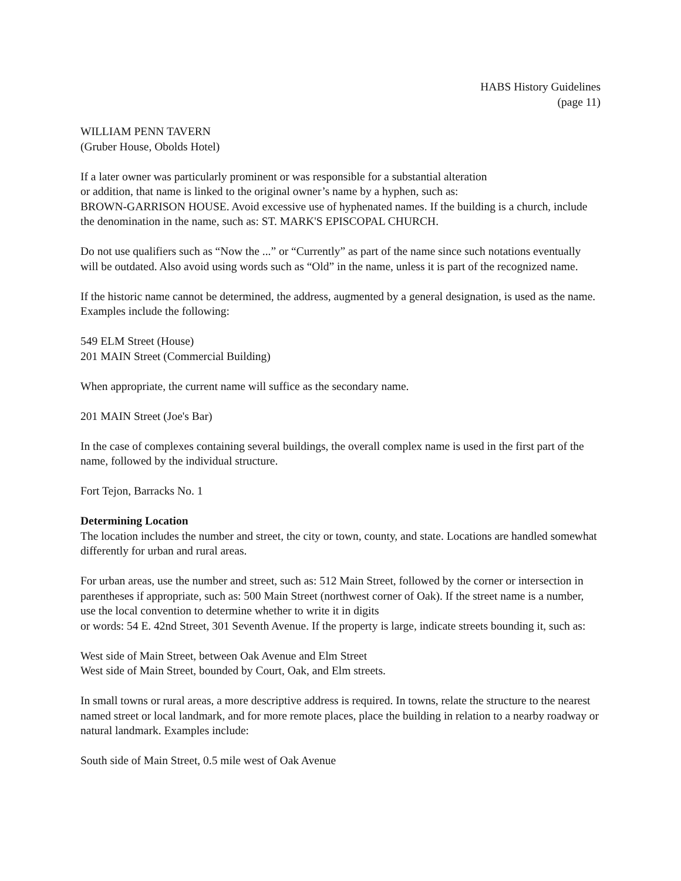HABS History Guidelines
(page 11)
WILLIAM PENN TAVERN
(Gruber House, Obolds Hotel)
If a later owner was particularly prominent or was responsible for a substantial alteration
or addition, that name is linked to the original owner’s name by a hyphen, such as:
BROWN-GARRISON HOUSE. Avoid excessive use of hyphenated names. If the building is a church, include the denomination in the name, such as: ST. MARK'S EPISCOPAL CHURCH.
Do not use qualifiers such as “Now the ...” or “Currently” as part of the name since such notations eventually will be outdated. Also avoid using words such as “Old” in the name, unless it is part of the recognized name.
If the historic name cannot be determined, the address, augmented by a general designation, is used as the name. Examples include the following:
549 ELM Street (House)
201 MAIN Street (Commercial Building)
When appropriate, the current name will suffice as the secondary name.
201 MAIN Street (Joe's Bar)
In the case of complexes containing several buildings, the overall complex name is used in the first part of the name, followed by the individual structure.
Fort Tejon, Barracks No. 1
Determining Location
The location includes the number and street, the city or town, county, and state. Locations are handled somewhat differently for urban and rural areas.
For urban areas, use the number and street, such as: 512 Main Street, followed by the corner or intersection in parentheses if appropriate, such as: 500 Main Street (northwest corner of Oak). If the street name is a number, use the local convention to determine whether to write it in digits
or words: 54 E. 42nd Street, 301 Seventh Avenue. If the property is large, indicate streets bounding it, such as:
West side of Main Street, between Oak Avenue and Elm Street
West side of Main Street, bounded by Court, Oak, and Elm streets.
In small towns or rural areas, a more descriptive address is required. In towns, relate the structure to the nearest named street or local landmark, and for more remote places, place the building in relation to a nearby roadway or natural landmark. Examples include:
South side of Main Street, 0.5 mile west of Oak Avenue